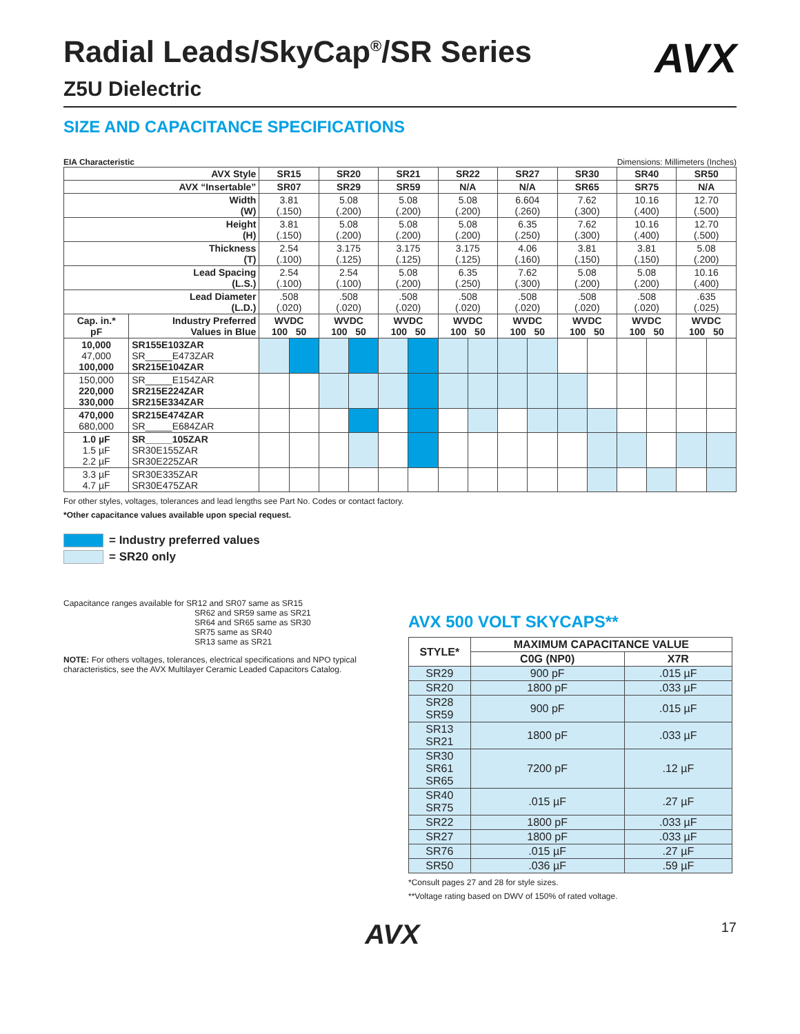Radial Leads/SkyCap<sup>®</sup>/SR Series
AVX
Z5U Dielectric
SIZE AND CAPACITANCE SPECIFICATIONS
EIA Characteristic Dimensions: Millimeters (Inches)
| AVX Style | | SR15 | | SR20 | | SR21 | | SR22 | | SR27 | | SR30 | | SR40 | | SR50 | |
| AVX “Insertable” | | SR07 | | SR29 | | SR59 | | N/A | | N/A | | SR65 | | SR75 | | N/A | |
| Width (W) | | 3.81 (.150) | | 5.08 (.200) | | 5.08 (.200) | | 5.08 (.200) | | 6.604 (.260) | | 7.62 (.300) | | 10.16 (.400) | | 12.70 (.500) | |
| Height (H) | | 3.81 (.150) | | 5.08 (.200) | | 5.08 (.200) | | 5.08 (.200) | | 6.35 (.250) | | 7.62 (.300) | | 10.16 (.400) | | 12.70 (.500) | |
| Thickness (T) | | 2.54 (.100) | | 3.175 (.125) | | 3.175 (.125) | | 3.175 (.125) | | 4.06 (.160) | | 3.81 (.150) | | 3.81 (.150) | | 5.08 (.200) | |
| Lead Spacing (L.S.) | | 2.54 (.100) | | 2.54 (.100) | | 5.08 (.200) | | 6.35 (.250) | | 7.62 (.300) | | 5.08 (.200) | | 5.08 (.200) | | 10.16 (.400) | |
| Lead Diameter (L.D.) | | .508 (.020) | | .508 (.020) | | .508 (.020) | | .508 (.020) | | .508 (.020) | | .508 (.020) | | .508 (.020) | | .635 (.025) | |
| Cap. in.* pF | Industry Preferred Values in Blue | WVDC 100 50 | | WVDC 100 50 | | WVDC 100 50 | | WVDC 100 50 | | WVDC 100 50 | | WVDC 100 50 | | WVDC 100 50 | | WVDC 100 50 | |
| 10,000 47,000 100,000 | SR155E103ZAR SR_____E473ZAR SR215E104ZAR | | | | | | | | | | | | | | | | |
| 150,000 220,000 330,000 | SR_____E154ZAR SR215E224ZAR SR215E334ZAR | | | | | | | | | | | | | | | | |
| 470,000 680,000 | SR215E474ZAR SR_____E684ZAR | | | | | | | | | | | | | | | | |
| 1.0 µF 1.5 µF 2.2 µF | SR_____105ZAR SR30E155ZAR SR30E225ZAR | | | | | | | | | | | | | | | | |
| 3.3 µF 4.7 µF | SR30E335ZAR SR30E475ZAR | | | | | | | | | | | | | | | | |
For other styles, voltages, tolerances and lead lengths see Part No. Codes or contact factory.
*Other capacitance values available upon special request.
= Industry preferred values
= SR20 only
Capacitance ranges available for SR12 and SR07 same as SR15
SR62 and SR59 same as SR21
SR64 and SR65 same as SR30
SR75 same as SR40
SR13 same as SR21
NOTE: For others voltages, tolerances, electrical specifications and NPO typical characteristics, see the AVX Multilayer Ceramic Leaded Capacitors Catalog.
AVX 500 VOLT SKYCAPS**
| STYLE* | MAXIMUM CAPACITANCE VALUE | |
| --- | --- | --- |
| | C0G (NP0) | X7R |
| SR29 | 900 pF | .015 µF |
| SR20 | 1800 pF | .033 µF |
| SR28 SR59 | 900 pF | .015 µF |
| SR13 SR21 | 1800 pF | .033 µF |
| SR30 SR61 SR65 | 7200 pF | .12 µF |
| SR40 SR75 | .015 µF | .27 µF |
| SR22 | 1800 pF | .033 µF |
| SR27 | 1800 pF | .033 µF |
| SR76 | .015 µF | .27 µF |
| SR50 | .036 µF | .59 µF |
*Consult pages 27 and 28 for style sizes.
**Voltage rating based on DWV of 150% of rated voltage.
AVX 17